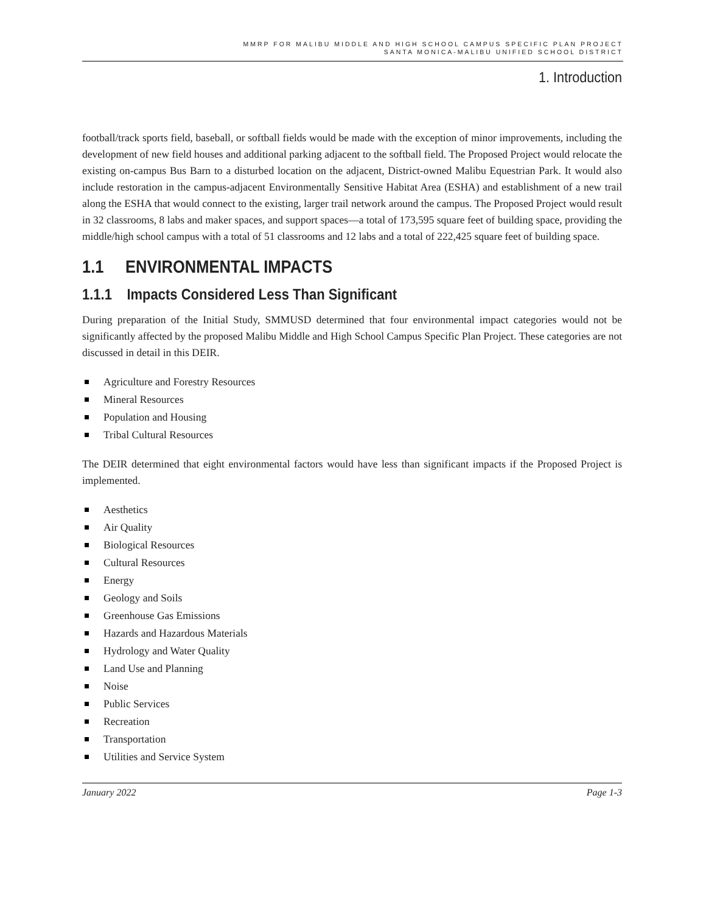MMRP FOR MALIBU MIDDLE AND HIGH SCHOOL CAMPUS SPECIFIC PLAN PROJECT
SANTA MONICA-MALIBU UNIFIED SCHOOL DISTRICT
1. Introduction
football/track sports field, baseball, or softball fields would be made with the exception of minor improvements, including the development of new field houses and additional parking adjacent to the softball field. The Proposed Project would relocate the existing on-campus Bus Barn to a disturbed location on the adjacent, District-owned Malibu Equestrian Park. It would also include restoration in the campus-adjacent Environmentally Sensitive Habitat Area (ESHA) and establishment of a new trail along the ESHA that would connect to the existing, larger trail network around the campus. The Proposed Project would result in 32 classrooms, 8 labs and maker spaces, and support spaces—a total of 173,595 square feet of building space, providing the middle/high school campus with a total of 51 classrooms and 12 labs and a total of 222,425 square feet of building space.
1.1 ENVIRONMENTAL IMPACTS
1.1.1 Impacts Considered Less Than Significant
During preparation of the Initial Study, SMMUSD determined that four environmental impact categories would not be significantly affected by the proposed Malibu Middle and High School Campus Specific Plan Project. These categories are not discussed in detail in this DEIR.
Agriculture and Forestry Resources
Mineral Resources
Population and Housing
Tribal Cultural Resources
The DEIR determined that eight environmental factors would have less than significant impacts if the Proposed Project is implemented.
Aesthetics
Air Quality
Biological Resources
Cultural Resources
Energy
Geology and Soils
Greenhouse Gas Emissions
Hazards and Hazardous Materials
Hydrology and Water Quality
Land Use and Planning
Noise
Public Services
Recreation
Transportation
Utilities and Service System
January 2022 Page 1-3